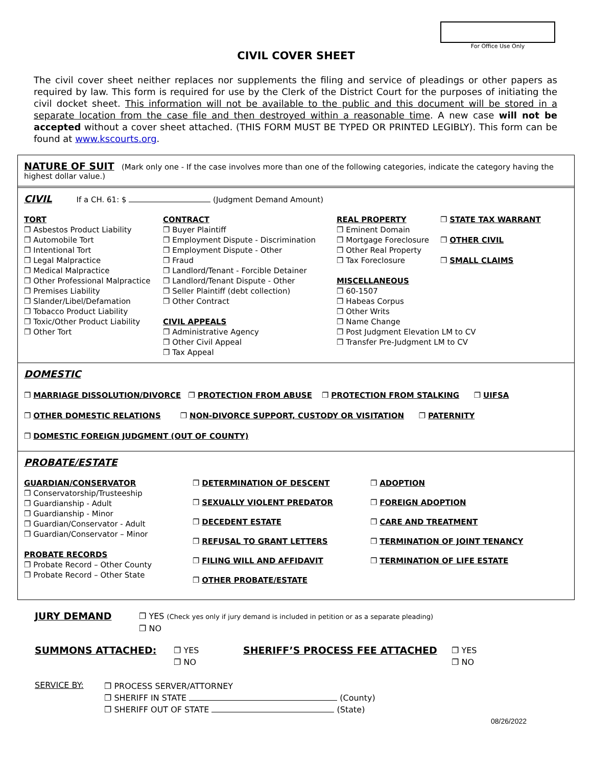For Office Use Only
CIVIL COVER SHEET
The civil cover sheet neither replaces nor supplements the filing and service of pleadings or other papers as required by law. This form is required for use by the Clerk of the District Court for the purposes of initiating the civil docket sheet. This information will not be available to the public and this document will be stored in a separate location from the case file and then destroyed within a reasonable time. A new case will not be accepted without a cover sheet attached. (THIS FORM MUST BE TYPED OR PRINTED LEGIBLY). This form can be found at www.kscourts.org.
NATURE OF SUIT (Mark only one - If the case involves more than one of the following categories, indicate the category having the highest dollar value.)
CIVIL If a CH. 61: $ (Judgment Demand Amount)
TORT
❐ Asbestos Product Liability
❐ Automobile Tort
❐ Intentional Tort
❐ Legal Malpractice
❐ Medical Malpractice
❐ Other Professional Malpractice
❐ Premises Liability
❐ Slander/Libel/Defamation
❐ Tobacco Product Liability
❐ Toxic/Other Product Liability
❐ Other Tort
CONTRACT
❐ Buyer Plaintiff
❐ Employment Dispute - Discrimination
❐ Employment Dispute - Other
❐ Fraud
❐ Landlord/Tenant - Forcible Detainer
❐ Landlord/Tenant Dispute - Other
❐ Seller Plaintiff (debt collection)
❐ Other Contract
CIVIL APPEALS
❐ Administrative Agency
❐ Other Civil Appeal
❐ Tax Appeal
REAL PROPERTY
❐ Eminent Domain
❐ Mortgage Foreclosure
❐ Other Real Property
❐ Tax Foreclosure
MISCELLANEOUS
❐ 60-1507
❐ Habeas Corpus
❐ Other Writs
❐ Name Change
❐ Post Judgment Elevation LM to CV
❐ Transfer Pre-Judgment LM to CV
❐ STATE TAX WARRANT
❐ OTHER CIVIL
❐ SMALL CLAIMS
DOMESTIC
❐ MARRIAGE DISSOLUTION/DIVORCE ❐ PROTECTION FROM ABUSE ❐ PROTECTION FROM STALKING ❐ UIFSA
❐ OTHER DOMESTIC RELATIONS ❐ NON-DIVORCE SUPPORT, CUSTODY OR VISITATION ❐ PATERNITY
❐ DOMESTIC FOREIGN JUDGMENT (OUT OF COUNTY)
PROBATE/ESTATE
GUARDIAN/CONSERVATOR
❐ Conservatorship/Trusteeship
❐ Guardianship - Adult
❐ Guardianship - Minor
❐ Guardian/Conservator - Adult
❐ Guardian/Conservator – Minor
PROBATE RECORDS
❐ Probate Record – Other County
❐ Probate Record – Other State
❐ DETERMINATION OF DESCENT
❐ SEXUALLY VIOLENT PREDATOR
❐ DECEDENT ESTATE
❐ REFUSAL TO GRANT LETTERS
❐ FILING WILL AND AFFIDAVIT
❐ OTHER PROBATE/ESTATE
❐ ADOPTION
❐ FOREIGN ADOPTION
❐ CARE AND TREATMENT
❐ TERMINATION OF JOINT TENANCY
❐ TERMINATION OF LIFE ESTATE
JURY DEMAND
❐ YES (Check yes only if jury demand is included in petition or as a separate pleading)
❐ NO
SUMMONS ATTACHED:
❐ YES
❐ NO
SHERIFF’S PROCESS FEE ATTACHED
❐ YES
❐ NO
SERVICE BY:
❐ PROCESS SERVER/ATTORNEY
❐ SHERIFF IN STATE (County)
❐ SHERIFF OUT OF STATE (State)
08/26/2022